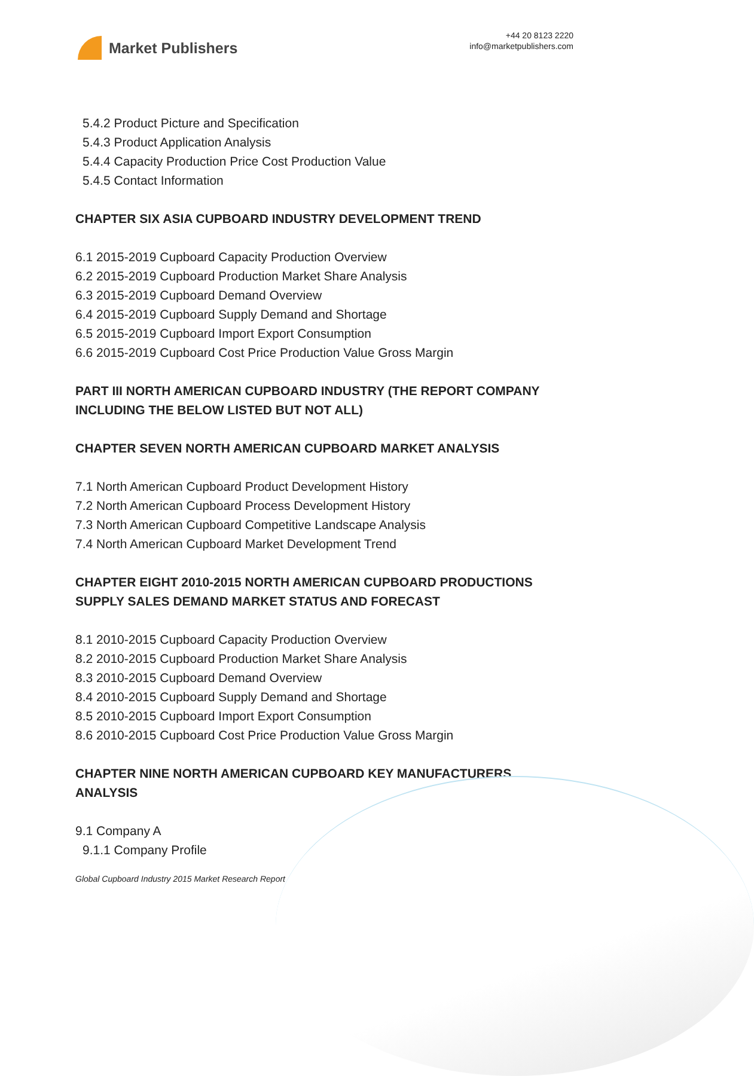Market Publishers
+44 20 8123 2220
info@marketpublishers.com
5.4.2 Product Picture and Specification
5.4.3 Product Application Analysis
5.4.4 Capacity Production Price Cost Production Value
5.4.5 Contact Information
CHAPTER SIX ASIA CUPBOARD INDUSTRY DEVELOPMENT TREND
6.1 2015-2019 Cupboard Capacity Production Overview
6.2 2015-2019 Cupboard Production Market Share Analysis
6.3 2015-2019 Cupboard Demand Overview
6.4 2015-2019 Cupboard Supply Demand and Shortage
6.5 2015-2019 Cupboard Import Export Consumption
6.6 2015-2019 Cupboard Cost Price Production Value Gross Margin
PART III NORTH AMERICAN CUPBOARD INDUSTRY (THE REPORT COMPANY INCLUDING THE BELOW LISTED BUT NOT ALL)
CHAPTER SEVEN NORTH AMERICAN CUPBOARD MARKET ANALYSIS
7.1 North American Cupboard Product Development History
7.2 North American Cupboard Process Development History
7.3 North American Cupboard Competitive Landscape Analysis
7.4 North American Cupboard Market Development Trend
CHAPTER EIGHT 2010-2015 NORTH AMERICAN CUPBOARD PRODUCTIONS SUPPLY SALES DEMAND MARKET STATUS AND FORECAST
8.1 2010-2015 Cupboard Capacity Production Overview
8.2 2010-2015 Cupboard Production Market Share Analysis
8.3 2010-2015 Cupboard Demand Overview
8.4 2010-2015 Cupboard Supply Demand and Shortage
8.5 2010-2015 Cupboard Import Export Consumption
8.6 2010-2015 Cupboard Cost Price Production Value Gross Margin
CHAPTER NINE NORTH AMERICAN CUPBOARD KEY MANUFACTURERS ANALYSIS
9.1 Company A
9.1.1 Company Profile
Global Cupboard Industry 2015 Market Research Report